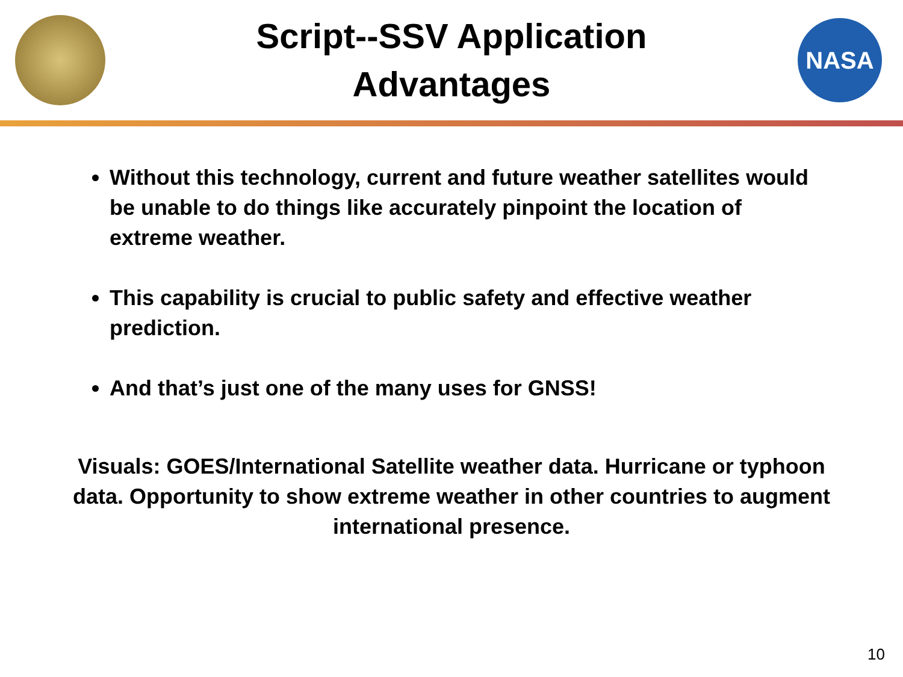Script--SSV Application
Advantages
NASA
Without this technology, current and future weather satellites would be unable to do things like accurately pinpoint the location of extreme weather.
This capability is crucial to public safety and effective weather prediction.
And that’s just one of the many uses for GNSS!
Visuals: GOES/International Satellite weather data. Hurricane or typhoon data. Opportunity to show extreme weather in other countries to augment international presence.
10